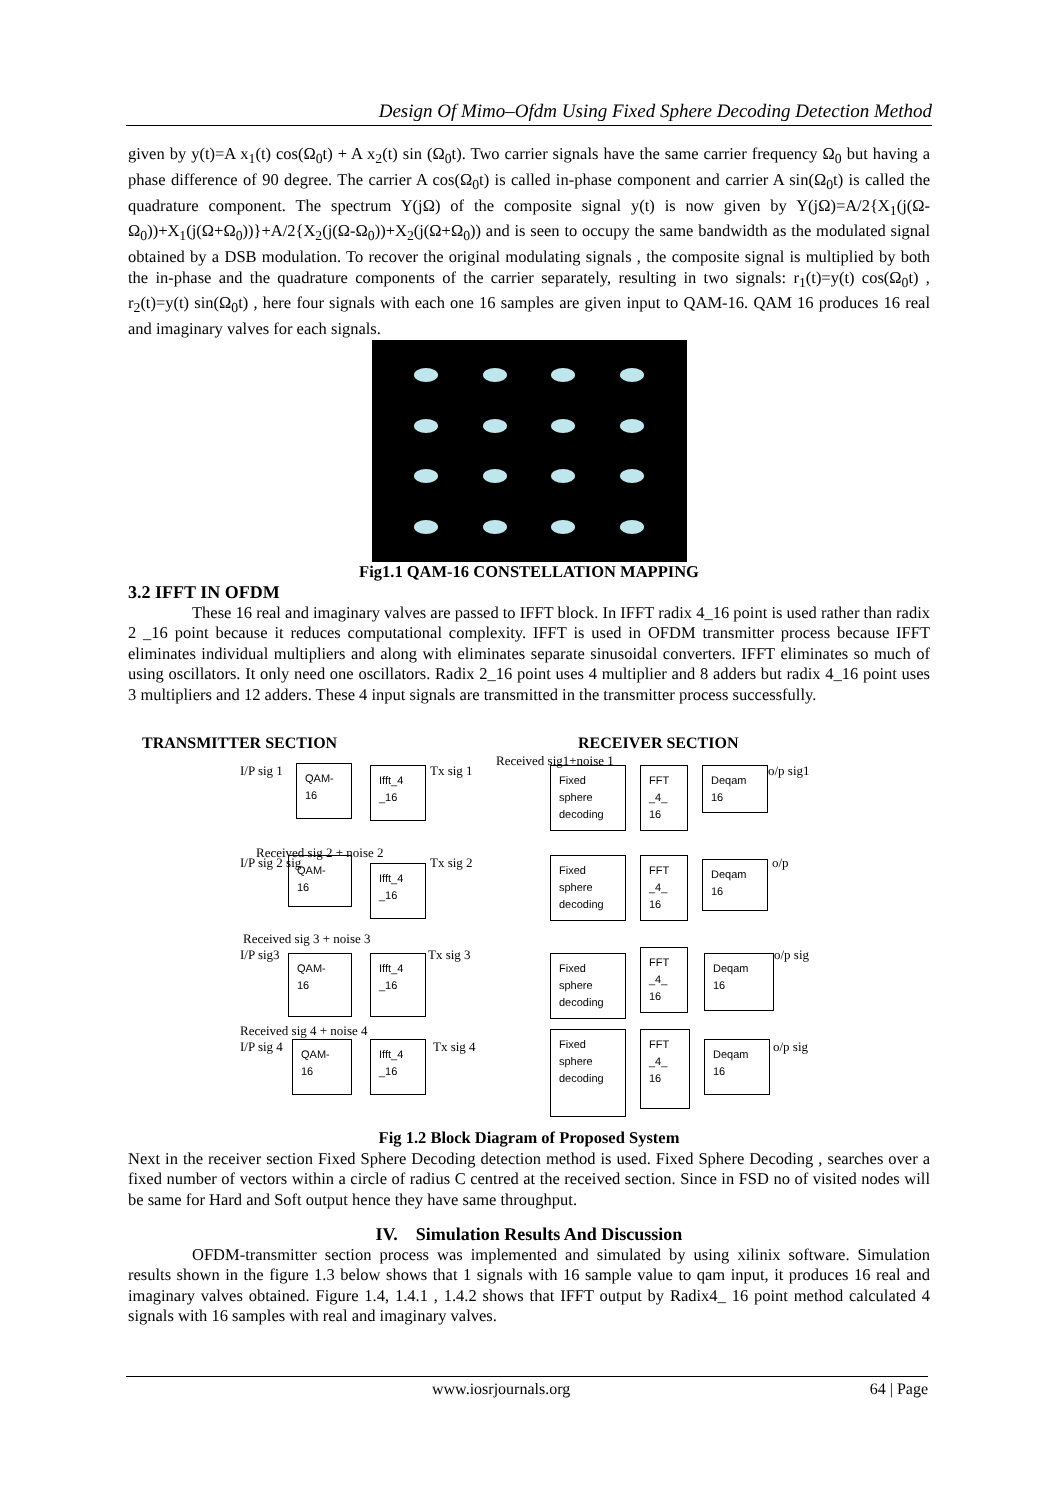Design Of Mimo–Ofdm Using Fixed Sphere Decoding Detection Method
given by y(t)=A x<sub>1</sub>(t) cos(Ω<sub>0</sub>t) + A x<sub>2</sub>(t) sin (Ω<sub>0</sub>t). Two carrier signals have the same carrier frequency Ω<sub>0</sub> but having a phase difference of 90 degree. The carrier A cos(Ω<sub>0</sub>t) is called in-phase component and carrier A sin(Ω<sub>0</sub>t) is called the quadrature component. The spectrum Y(jΩ) of the composite signal y(t) is now given by Y(jΩ)=A/2{X<sub>1</sub>(j(Ω-Ω<sub>0</sub>))+X<sub>1</sub>(j(Ω+Ω<sub>0</sub>))}+A/2{X<sub>2</sub>(j(Ω-Ω<sub>0</sub>))+X<sub>2</sub>(j(Ω+Ω<sub>0</sub>)) and is seen to occupy the same bandwidth as the modulated signal obtained by a DSB modulation. To recover the original modulating signals , the composite signal is multiplied by both the in-phase and the quadrature components of the carrier separately, resulting in two signals: r<sub>1</sub>(t)=y(t) cos(Ω<sub>0</sub>t) , r<sub>2</sub>(t)=y(t) sin(Ω<sub>0</sub>t) , here four signals with each one 16 samples are given input to QAM-16. QAM 16 produces 16 real and imaginary valves for each signals.
Fig1.1 QAM-16 CONSTELLATION MAPPING
3.2 IFFT IN OFDM
These 16 real and imaginary valves are passed to IFFT block. In IFFT radix 4_16 point is used rather than radix 2 _16 point because it reduces computational complexity. IFFT is used in OFDM transmitter process because IFFT eliminates individual multipliers and along with eliminates separate sinusoidal converters. IFFT eliminates so much of using oscillators. It only need one oscillators. Radix 2_16 point uses 4 multiplier and 8 adders but radix 4_16 point uses 3 multipliers and 12 adders. These 4 input signals are transmitted in the transmitter process successfully.
TRANSMITTER SECTION RECEIVER SECTION
Received sig1+noise 1
I/P sig 1 Tx sig 1 o/p sig1
Received sig 2 + noise 2
I/P sig 2 sig Tx sig 2 o/p
Received sig 3 + noise 3
I/P sig3 Tx sig 3 o/p sig
Received sig 4 + noise 4
I/P sig 4 Tx sig 4 o/p sig
QAM-
16
Ifft_4
_16
Fixed
sphere
decoding
FFT
_4_
16
Deqam
16
QAM-
16
Ifft_4
_16
Fixed
sphere
decoding
FFT
_4_
16
Deqam
16
QAM-
16
Ifft_4
_16
Fixed
sphere
decoding
FFT
_4_
16
Deqam
16
QAM-
16
Ifft_4
_16
Fixed
sphere
decoding
FFT
_4_
16
Deqam
16
Fig 1.2 Block Diagram of Proposed System
Next in the receiver section Fixed Sphere Decoding detection method is used. Fixed Sphere Decoding , searches over a fixed number of vectors within a circle of radius C centred at the received section. Since in FSD no of visited nodes will be same for Hard and Soft output hence they have same throughput.
IV. Simulation Results And Discussion
OFDM-transmitter section process was implemented and simulated by using xilinix software. Simulation results shown in the figure 1.3 below shows that 1 signals with 16 sample value to qam input, it produces 16 real and imaginary valves obtained. Figure 1.4, 1.4.1 , 1.4.2 shows that IFFT output by Radix4_ 16 point method calculated 4 signals with 16 samples with real and imaginary valves.
www.iosrjournals.org 64 | Page